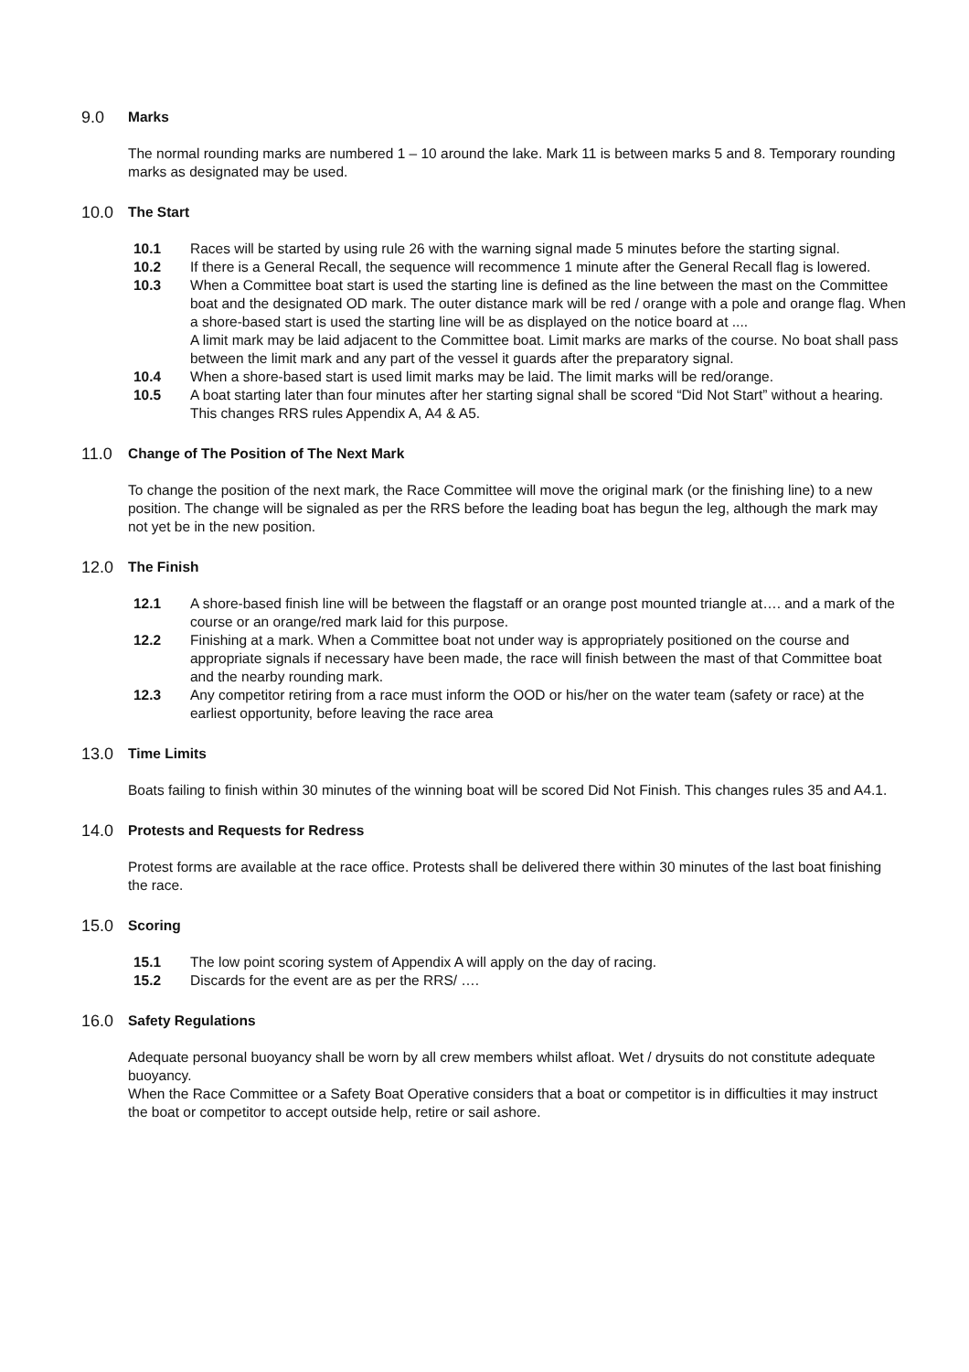9.0 Marks
The normal rounding marks are numbered 1 – 10 around the lake. Mark 11 is between marks 5 and 8. Temporary rounding marks as designated may be used.
10.0 The Start
10.1 Races will be started by using rule 26 with the warning signal made 5 minutes before the starting signal.
10.2 If there is a General Recall, the sequence will recommence 1 minute after the General Recall flag is lowered.
10.3 When a Committee boat start is used the starting line is defined as the line between the mast on the Committee boat and the designated OD mark. The outer distance mark will be red / orange with a pole and orange flag. When a shore-based start is used the starting line will be as displayed on the notice board at ....
A limit mark may be laid adjacent to the Committee boat. Limit marks are marks of the course. No boat shall pass between the limit mark and any part of the vessel it guards after the preparatory signal.
10.4 When a shore-based start is used limit marks may be laid. The limit marks will be red/orange.
10.5 A boat starting later than four minutes after her starting signal shall be scored “Did Not Start” without a hearing. This changes RRS rules Appendix A, A4 & A5.
11.0 Change of The Position of The Next Mark
To change the position of the next mark, the Race Committee will move the original mark (or the finishing line) to a new position. The change will be signaled as per the RRS before the leading boat has begun the leg, although the mark may not yet be in the new position.
12.0 The Finish
12.1 A shore-based finish line will be between the flagstaff or an orange post mounted triangle at…. and a mark of the course or an orange/red mark laid for this purpose.
12.2 Finishing at a mark. When a Committee boat not under way is appropriately positioned on the course and appropriate signals if necessary have been made, the race will finish between the mast of that Committee boat and the nearby rounding mark.
12.3 Any competitor retiring from a race must inform the OOD or his/her on the water team (safety or race) at the earliest opportunity, before leaving the race area
13.0 Time Limits
Boats failing to finish within 30 minutes of the winning boat will be scored Did Not Finish. This changes rules 35 and A4.1.
14.0 Protests and Requests for Redress
Protest forms are available at the race office. Protests shall be delivered there within 30 minutes of the last boat finishing the race.
15.0 Scoring
15.1 The low point scoring system of Appendix A will apply on the day of racing.
15.2 Discards for the event are as per the RRS/ ….
16.0 Safety Regulations
Adequate personal buoyancy shall be worn by all crew members whilst afloat. Wet / drysuits do not constitute adequate buoyancy.
When the Race Committee or a Safety Boat Operative considers that a boat or competitor is in difficulties it may instruct the boat or competitor to accept outside help, retire or sail ashore.